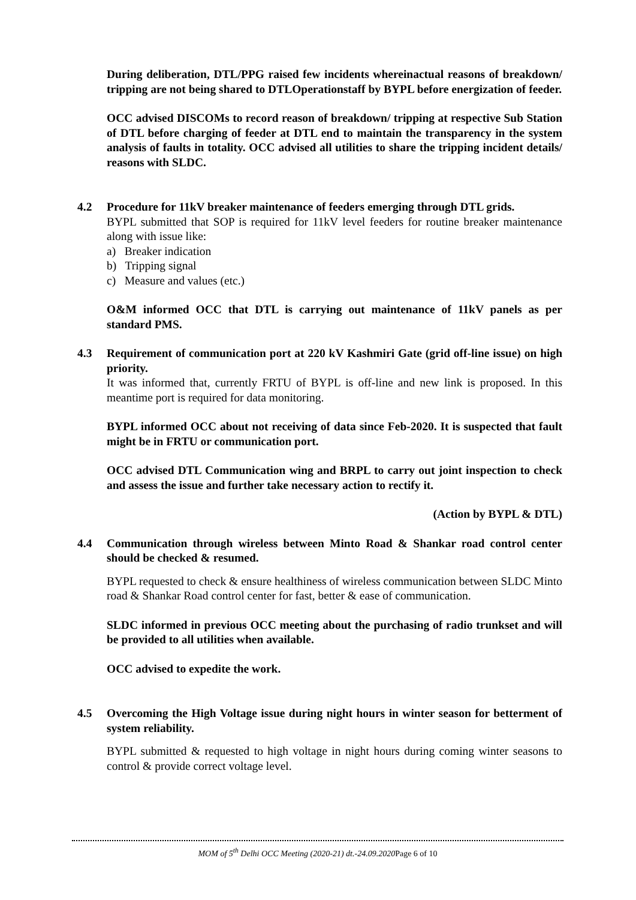During deliberation, DTL/PPG raised few incidents whereinactual reasons of breakdown/ tripping are not being shared to DTLOperationstaff by BYPL before energization of feeder.
OCC advised DISCOMs to record reason of breakdown/ tripping at respective Sub Station of DTL before charging of feeder at DTL end to maintain the transparency in the system analysis of faults in totality. OCC advised all utilities to share the tripping incident details/ reasons with SLDC.
4.2
Procedure for 11kV breaker maintenance of feeders emerging through DTL grids.
BYPL submitted that SOP is required for 11kV level feeders for routine breaker maintenance along with issue like:
a) Breaker indication
b) Tripping signal
c) Measure and values (etc.)
O&M informed OCC that DTL is carrying out maintenance of 11kV panels as per standard PMS.
4.3
Requirement of communication port at 220 kV Kashmiri Gate (grid off-line issue) on high priority.
It was informed that, currently FRTU of BYPL is off-line and new link is proposed. In this meantime port is required for data monitoring.
BYPL informed OCC about not receiving of data since Feb-2020. It is suspected that fault might be in FRTU or communication port.
OCC advised DTL Communication wing and BRPL to carry out joint inspection to check and assess the issue and further take necessary action to rectify it.
(Action by BYPL & DTL)
4.4
Communication through wireless between Minto Road & Shankar road control center should be checked & resumed.
BYPL requested to check & ensure healthiness of wireless communication between SLDC Minto road & Shankar Road control center for fast, better & ease of communication.
SLDC informed in previous OCC meeting about the purchasing of radio trunkset and will be provided to all utilities when available.
OCC advised to expedite the work.
4.5
Overcoming the High Voltage issue during night hours in winter season for betterment of system reliability.
BYPL submitted & requested to high voltage in night hours during coming winter seasons to control & provide correct voltage level.
MOM of 5<sup>th</sup> Delhi OCC Meeting (2020-21) dt.-24.09.2020 Page 6 of 10